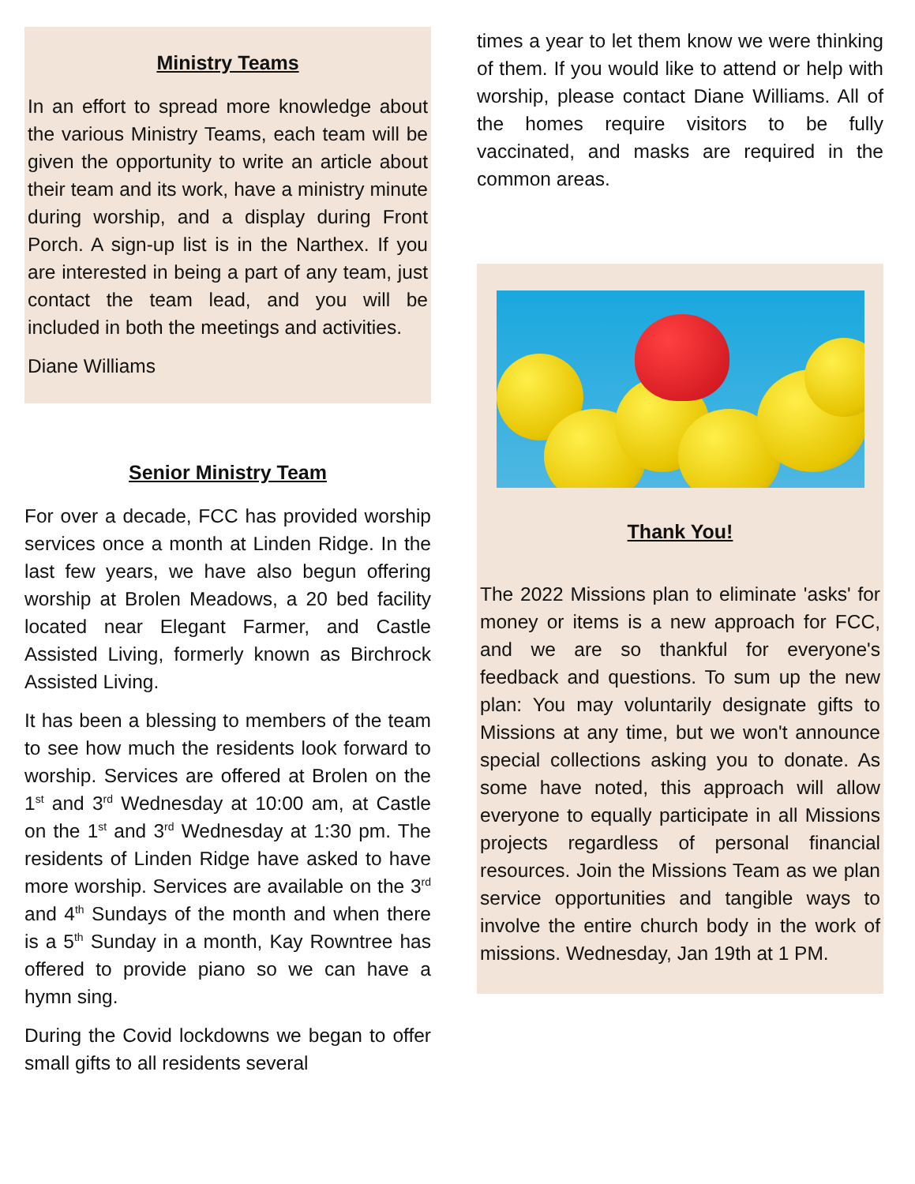Ministry Teams
In an effort to spread more knowledge about the various Ministry Teams, each team will be given the opportunity to write an article about their team and its work, have a ministry minute during worship, and a display during Front Porch. A sign-up list is in the Narthex. If you are interested in being a part of any team, just contact the team lead, and you will be included in both the meetings and activities.
Diane Williams
Senior Ministry Team
For over a decade, FCC has provided worship services once a month at Linden Ridge. In the last few years, we have also begun offering worship at Brolen Meadows, a 20 bed facility located near Elegant Farmer, and Castle Assisted Living, formerly known as Birchrock Assisted Living.
It has been a blessing to members of the team to see how much the residents look forward to worship. Services are offered at Brolen on the 1<sup>st</sup> and 3<sup>rd</sup> Wednesday at 10:00 am, at Castle on the 1<sup>st</sup> and 3<sup>rd</sup> Wednesday at 1:30 pm. The residents of Linden Ridge have asked to have more worship. Services are available on the 3<sup>rd</sup> and 4<sup>th</sup> Sundays of the month and when there is a 5<sup>th</sup> Sunday in a month, Kay Rowntree has offered to provide piano so we can have a hymn sing.
During the Covid lockdowns we began to offer small gifts to all residents several
times a year to let them know we were thinking of them. If you would like to attend or help with worship, please contact Diane Williams. All of the homes require visitors to be fully vaccinated, and masks are required in the common areas.
Thank You!
The 2022 Missions plan to eliminate 'asks' for money or items is a new approach for FCC, and we are so thankful for everyone's feedback and questions. To sum up the new plan: You may voluntarily designate gifts to Missions at any time, but we won't announce special collections asking you to donate. As some have noted, this approach will allow everyone to equally participate in all Missions projects regardless of personal financial resources. Join the Missions Team as we plan service opportunities and tangible ways to involve the entire church body in the work of missions. Wednesday, Jan 19th at 1 PM.